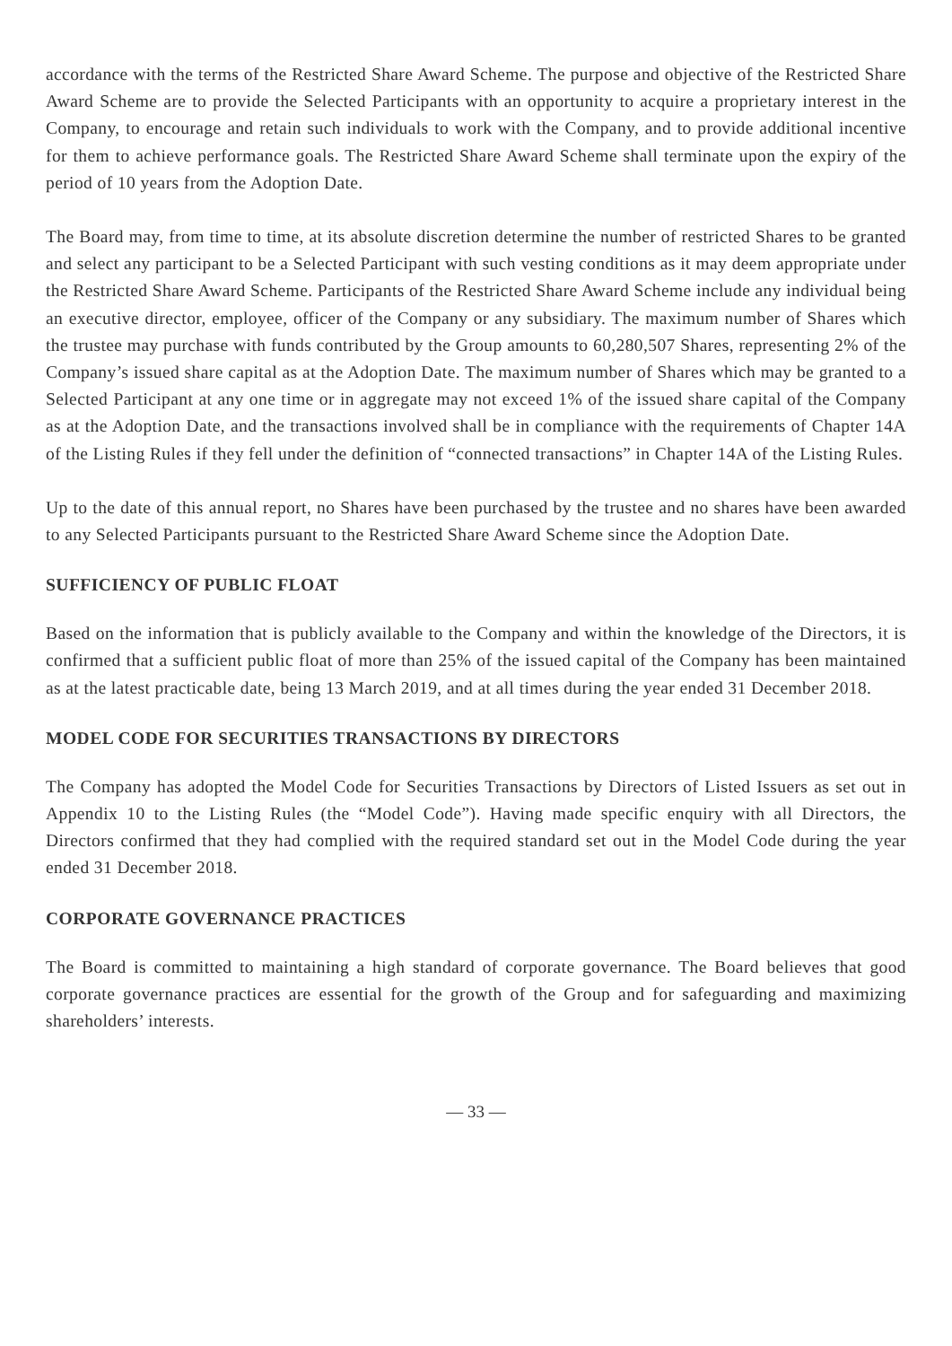accordance with the terms of the Restricted Share Award Scheme. The purpose and objective of the Restricted Share Award Scheme are to provide the Selected Participants with an opportunity to acquire a proprietary interest in the Company, to encourage and retain such individuals to work with the Company, and to provide additional incentive for them to achieve performance goals. The Restricted Share Award Scheme shall terminate upon the expiry of the period of 10 years from the Adoption Date.
The Board may, from time to time, at its absolute discretion determine the number of restricted Shares to be granted and select any participant to be a Selected Participant with such vesting conditions as it may deem appropriate under the Restricted Share Award Scheme. Participants of the Restricted Share Award Scheme include any individual being an executive director, employee, officer of the Company or any subsidiary. The maximum number of Shares which the trustee may purchase with funds contributed by the Group amounts to 60,280,507 Shares, representing 2% of the Company’s issued share capital as at the Adoption Date. The maximum number of Shares which may be granted to a Selected Participant at any one time or in aggregate may not exceed 1% of the issued share capital of the Company as at the Adoption Date, and the transactions involved shall be in compliance with the requirements of Chapter 14A of the Listing Rules if they fell under the definition of “connected transactions” in Chapter 14A of the Listing Rules.
Up to the date of this annual report, no Shares have been purchased by the trustee and no shares have been awarded to any Selected Participants pursuant to the Restricted Share Award Scheme since the Adoption Date.
SUFFICIENCY OF PUBLIC FLOAT
Based on the information that is publicly available to the Company and within the knowledge of the Directors, it is confirmed that a sufficient public float of more than 25% of the issued capital of the Company has been maintained as at the latest practicable date, being 13 March 2019, and at all times during the year ended 31 December 2018.
MODEL CODE FOR SECURITIES TRANSACTIONS BY DIRECTORS
The Company has adopted the Model Code for Securities Transactions by Directors of Listed Issuers as set out in Appendix 10 to the Listing Rules (the “Model Code”). Having made specific enquiry with all Directors, the Directors confirmed that they had complied with the required standard set out in the Model Code during the year ended 31 December 2018.
CORPORATE GOVERNANCE PRACTICES
The Board is committed to maintaining a high standard of corporate governance. The Board believes that good corporate governance practices are essential for the growth of the Group and for safeguarding and maximizing shareholders’ interests.
— 33 —